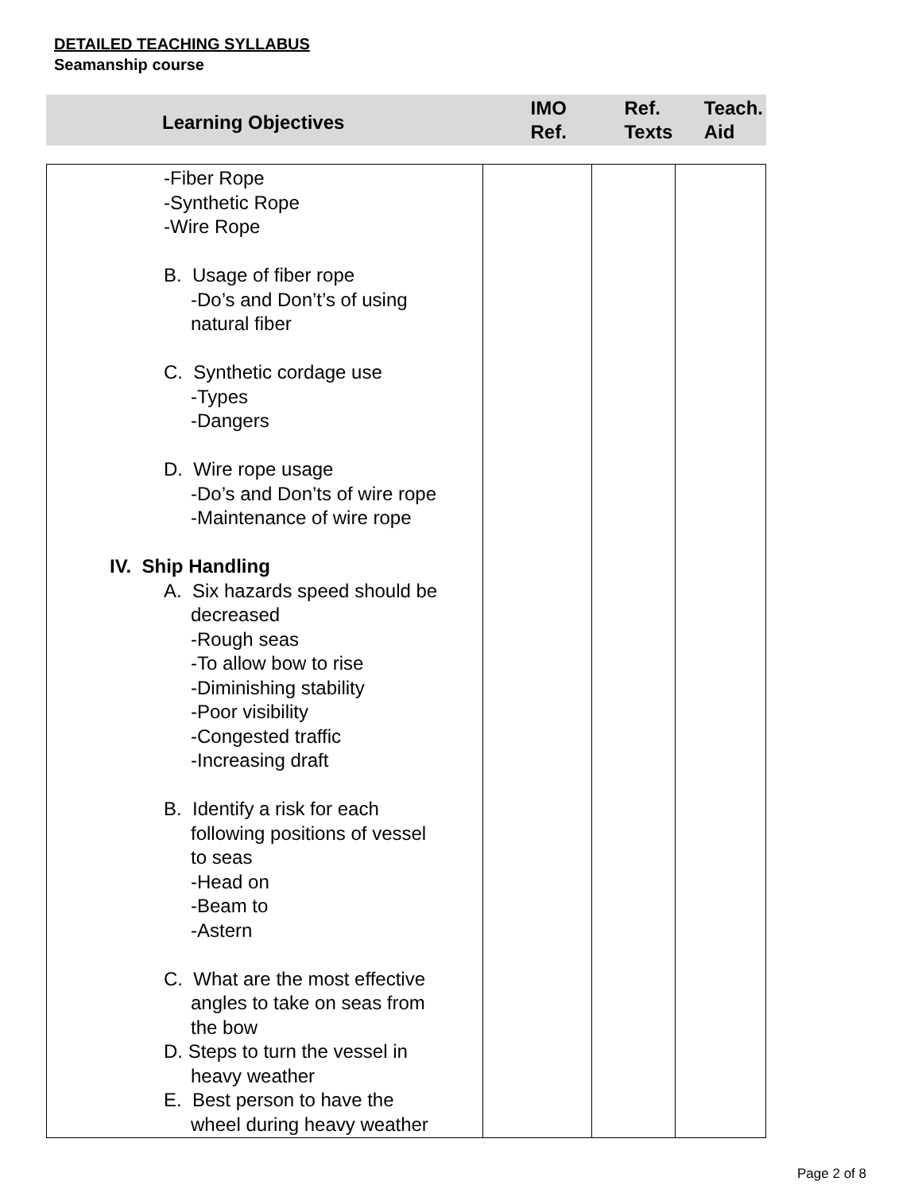DETAILED TEACHING SYLLABUS
Seamanship course
| Learning Objectives | IMO Ref. | Ref. Texts | Teach. Aid |
| --- | --- | --- | --- |
| -Fiber Rope -Synthetic Rope -Wire Rope B. Usage of fiber rope -Do’s and Don’t’s of using natural fiber C. Synthetic cordage use -Types -Dangers D. Wire rope usage -Do’s and Don’ts of wire rope -Maintenance of wire rope IV. Ship Handling A. Six hazards speed should be decreased -Rough seas -To allow bow to rise -Diminishing stability -Poor visibility -Congested traffic -Increasing draft B. Identify a risk for each following positions of vessel to seas -Head on -Beam to -Astern C. What are the most effective angles to take on seas from the bow D. Steps to turn the vessel in heavy weather E. Best person to have the wheel during heavy weather | | | |
Page 2 of 8